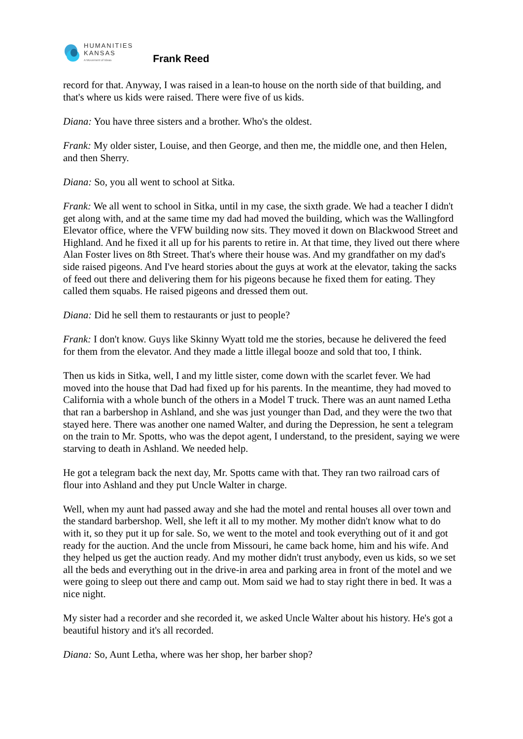HUMANITIES
KANSAS
A Movement of Ideas
Frank Reed
record for that. Anyway, I was raised in a lean-to house on the north side of that building, and that's where us kids were raised. There were five of us kids.
Diana: You have three sisters and a brother. Who's the oldest.
Frank: My older sister, Louise, and then George, and then me, the middle one, and then Helen, and then Sherry.
Diana: So, you all went to school at Sitka.
Frank: We all went to school in Sitka, until in my case, the sixth grade. We had a teacher I didn't get along with, and at the same time my dad had moved the building, which was the Wallingford Elevator office, where the VFW building now sits. They moved it down on Blackwood Street and Highland. And he fixed it all up for his parents to retire in. At that time, they lived out there where Alan Foster lives on 8th Street. That's where their house was. And my grandfather on my dad's side raised pigeons. And I've heard stories about the guys at work at the elevator, taking the sacks of feed out there and delivering them for his pigeons because he fixed them for eating. They called them squabs. He raised pigeons and dressed them out.
Diana: Did he sell them to restaurants or just to people?
Frank: I don't know. Guys like Skinny Wyatt told me the stories, because he delivered the feed for them from the elevator. And they made a little illegal booze and sold that too, I think.
Then us kids in Sitka, well, I and my little sister, come down with the scarlet fever. We had moved into the house that Dad had fixed up for his parents. In the meantime, they had moved to California with a whole bunch of the others in a Model T truck. There was an aunt named Letha that ran a barbershop in Ashland, and she was just younger than Dad, and they were the two that stayed here. There was another one named Walter, and during the Depression, he sent a telegram on the train to Mr. Spotts, who was the depot agent, I understand, to the president, saying we were starving to death in Ashland. We needed help.
He got a telegram back the next day, Mr. Spotts came with that. They ran two railroad cars of flour into Ashland and they put Uncle Walter in charge.
Well, when my aunt had passed away and she had the motel and rental houses all over town and the standard barbershop. Well, she left it all to my mother. My mother didn't know what to do with it, so they put it up for sale. So, we went to the motel and took everything out of it and got ready for the auction. And the uncle from Missouri, he came back home, him and his wife. And they helped us get the auction ready. And my mother didn't trust anybody, even us kids, so we set all the beds and everything out in the drive-in area and parking area in front of the motel and we were going to sleep out there and camp out. Mom said we had to stay right there in bed. It was a nice night.
My sister had a recorder and she recorded it, we asked Uncle Walter about his history. He's got a beautiful history and it's all recorded.
Diana: So, Aunt Letha, where was her shop, her barber shop?